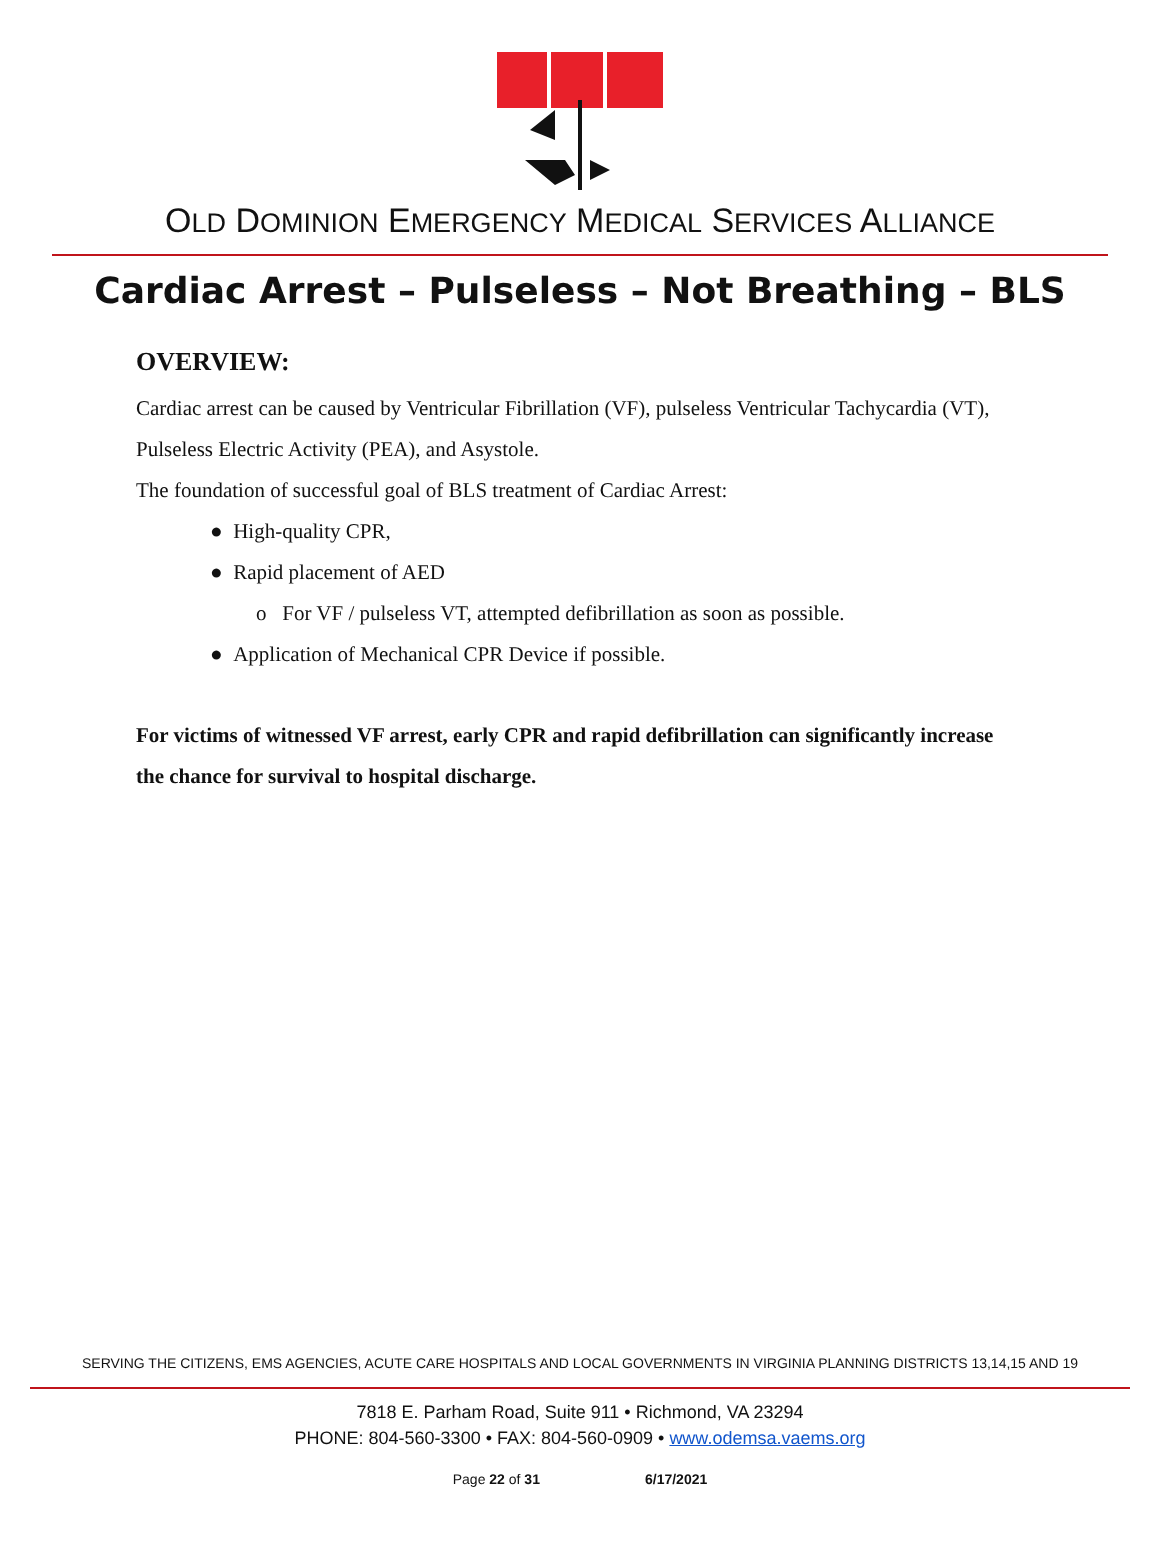OLD DOMINION EMERGENCY MEDICAL SERVICES ALLIANCE
Cardiac Arrest – Pulseless – Not Breathing – BLS
OVERVIEW:
Cardiac arrest can be caused by Ventricular Fibrillation (VF), pulseless Ventricular Tachycardia (VT), Pulseless Electric Activity (PEA), and Asystole.
The foundation of successful goal of BLS treatment of Cardiac Arrest:
● High-quality CPR,
● Rapid placement of AED
o For VF / pulseless VT, attempted defibrillation as soon as possible.
● Application of Mechanical CPR Device if possible.
For victims of witnessed VF arrest, early CPR and rapid defibrillation can significantly increase the chance for survival to hospital discharge.
SERVING THE CITIZENS, EMS AGENCIES, ACUTE CARE HOSPITALS AND LOCAL GOVERNMENTS IN VIRGINIA PLANNING DISTRICTS 13,14,15 AND 19
7818 E. Parham Road, Suite 911 • Richmond, VA 23294
PHONE: 804-560-3300 • FAX: 804-560-0909 • www.odemsa.vaems.org
Page 22 of 31 6/17/2021